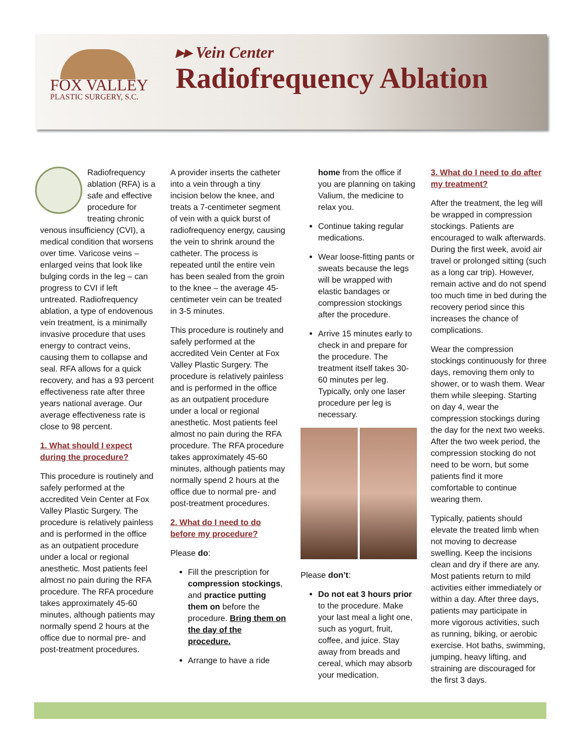FOX VALLEY
PLASTIC SURGERY, S.C.
▸▸ Vein Center
Radiofrequency Ablation
Radiofrequency ablation (RFA) is a safe and effective procedure for treating chronic venous insufficiency (CVI), a medical condition that worsens over time. Varicose veins – enlarged veins that look like bulging cords in the leg – can progress to CVI if left untreated. Radiofrequency ablation, a type of endovenous vein treatment, is a minimally invasive procedure that uses energy to contract veins, causing them to collapse and seal. RFA allows for a quick recovery, and has a 93 percent effectiveness rate after three years national average. Our average effectiveness rate is close to 98 percent.
1. What should I expect during the procedure?
This procedure is routinely and safely performed at the accredited Vein Center at Fox Valley Plastic Surgery. The procedure is relatively painless and is performed in the office as an outpatient procedure under a local or regional anesthetic. Most patients feel almost no pain during the RFA procedure. The RFA procedure takes approximately 45-60 minutes, although patients may normally spend 2 hours at the office due to normal pre- and post-treatment procedures.
A provider inserts the catheter into a vein through a tiny incision below the knee, and treats a 7-centimeter segment of vein with a quick burst of radiofrequency energy, causing the vein to shrink around the catheter. The process is repeated until the entire vein has been sealed from the groin to the knee – the average 45-centimeter vein can be treated in 3-5 minutes.
This procedure is routinely and safely performed at the accredited Vein Center at Fox Valley Plastic Surgery. The procedure is relatively painless and is performed in the office as an outpatient procedure under a local or regional anesthetic. Most patients feel almost no pain during the RFA procedure. The RFA procedure takes approximately 45-60 minutes, although patients may normally spend 2 hours at the office due to normal pre- and post-treatment procedures.
2. What do I need to do before my procedure?
Please do:
Fill the prescription for compression stockings, and practice putting them on before the procedure. Bring them on the day of the procedure.
Arrange to have a ride
home from the office if you are planning on taking Valium, the medicine to relax you.
Continue taking regular medications.
Wear loose-fitting pants or sweats because the legs will be wrapped with elastic bandages or compression stockings after the procedure.
Arrive 15 minutes early to check in and prepare for the procedure. The treatment itself takes 30-60 minutes per leg. Typically, only one laser procedure per leg is necessary.
Please don’t:
Do not eat 3 hours prior to the procedure. Make your last meal a light one, such as yogurt, fruit, coffee, and juice. Stay away from breads and cereal, which may absorb your medication.
3. What do I need to do after my treatment?
After the treatment, the leg will be wrapped in compression stockings. Patients are encouraged to walk afterwards. During the first week, avoid air travel or prolonged sitting (such as a long car trip). However, remain active and do not spend too much time in bed during the recovery period since this increases the chance of complications.
Wear the compression stockings continuously for three days, removing them only to shower, or to wash them. Wear them while sleeping. Starting on day 4, wear the compression stockings during the day for the next two weeks. After the two week period, the compression stocking do not need to be worn, but some patients find it more comfortable to continue wearing them.
Typically, patients should elevate the treated limb when not moving to decrease swelling. Keep the incisions clean and dry if there are any. Most patients return to mild activities either immediately or within a day. After three days, patients may participate in more vigorous activities, such as running, biking, or aerobic exercise. Hot baths, swimming, jumping, heavy lifting, and straining are discouraged for the first 3 days.